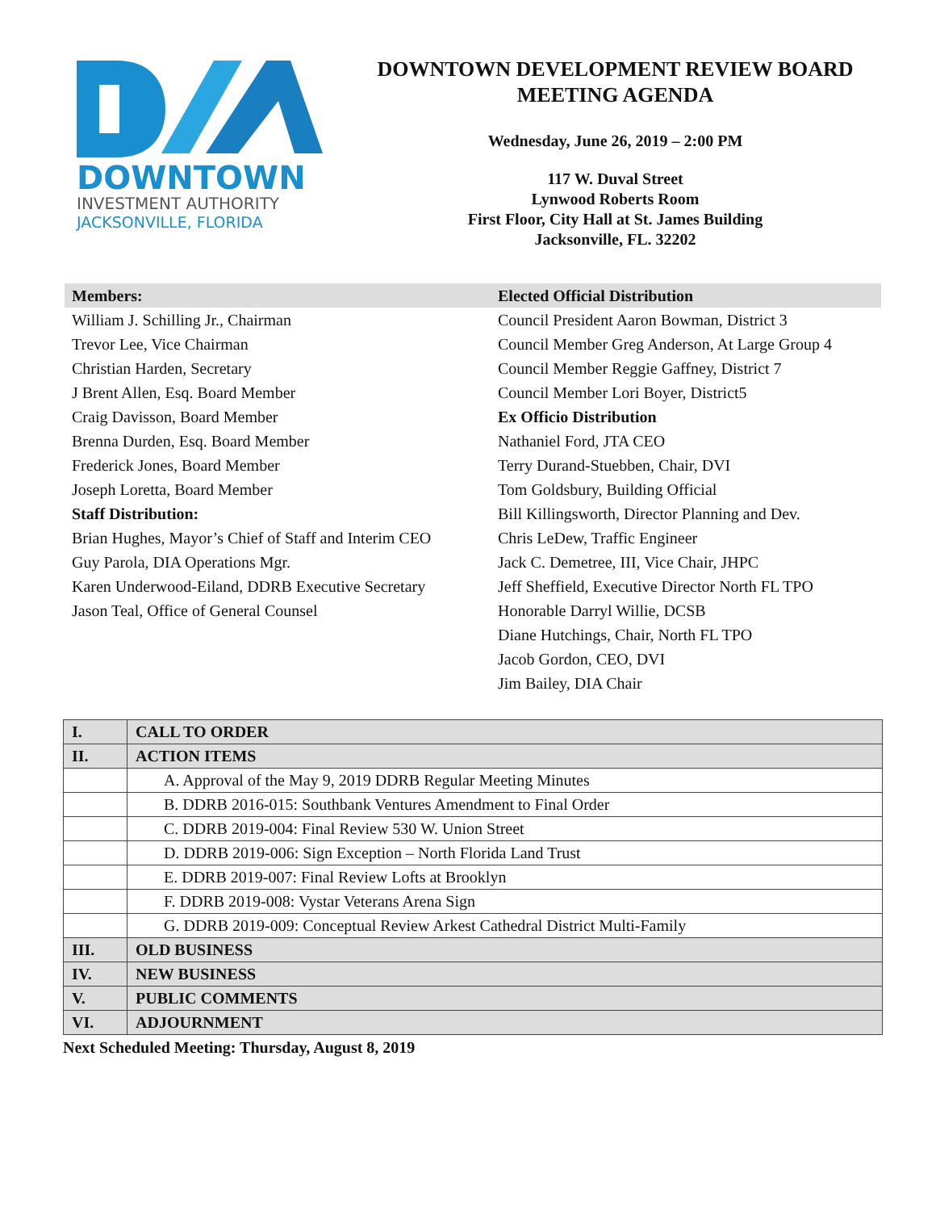DOWNTOWN
INVESTMENT AUTHORITY
JACKSONVILLE, FLORIDA
DOWNTOWN DEVELOPMENT REVIEW BOARD
MEETING AGENDA
Wednesday, June 26, 2019 – 2:00 PM
117 W. Duval Street
Lynwood Roberts Room
First Floor, City Hall at St. James Building
Jacksonville, FL. 32202
Members:
William J. Schilling Jr., Chairman
Trevor Lee, Vice Chairman
Christian Harden, Secretary
J Brent Allen, Esq. Board Member
Craig Davisson, Board Member
Brenna Durden, Esq. Board Member
Frederick Jones, Board Member
Joseph Loretta, Board Member
Staff Distribution:
Brian Hughes, Mayor’s Chief of Staff and Interim CEO
Guy Parola, DIA Operations Mgr.
Karen Underwood-Eiland, DDRB Executive Secretary
Jason Teal, Office of General Counsel
Elected Official Distribution
Council President Aaron Bowman, District 3
Council Member Greg Anderson, At Large Group 4
Council Member Reggie Gaffney, District 7
Council Member Lori Boyer, District5
Ex Officio Distribution
Nathaniel Ford, JTA CEO
Terry Durand-Stuebben, Chair, DVI
Tom Goldsbury, Building Official
Bill Killingsworth, Director Planning and Dev.
Chris LeDew, Traffic Engineer
Jack C. Demetree, III, Vice Chair, JHPC
Jeff Sheffield, Executive Director North FL TPO
Honorable Darryl Willie, DCSB
Diane Hutchings, Chair, North FL TPO
Jacob Gordon, CEO, DVI
Jim Bailey, DIA Chair
| I. | CALL TO ORDER |
| II. | ACTION ITEMS |
| | A. Approval of the May 9, 2019 DDRB Regular Meeting Minutes |
| | B. DDRB 2016-015: Southbank Ventures Amendment to Final Order |
| | C. DDRB 2019-004: Final Review 530 W. Union Street |
| | D. DDRB 2019-006: Sign Exception – North Florida Land Trust |
| | E. DDRB 2019-007: Final Review Lofts at Brooklyn |
| | F. DDRB 2019-008: Vystar Veterans Arena Sign |
| | G. DDRB 2019-009: Conceptual Review Arkest Cathedral District Multi-Family |
| III. | OLD BUSINESS |
| IV. | NEW BUSINESS |
| V. | PUBLIC COMMENTS |
| VI. | ADJOURNMENT |
Next Scheduled Meeting: Thursday, August 8, 2019